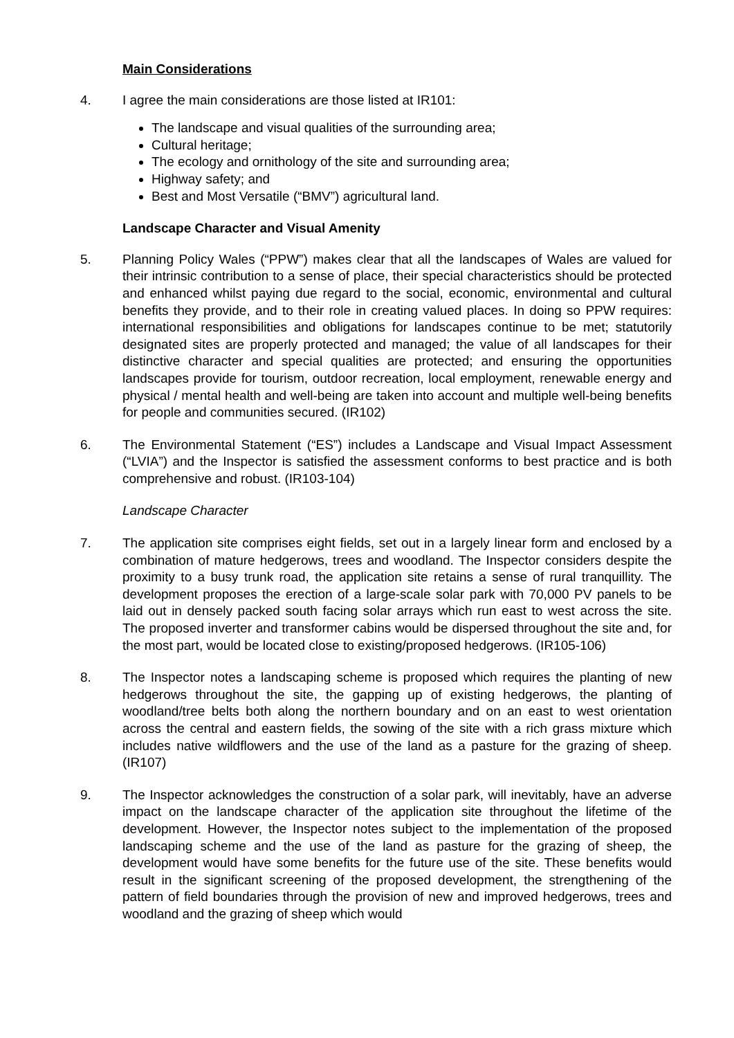Main Considerations
4. I agree the main considerations are those listed at IR101:
The landscape and visual qualities of the surrounding area;
Cultural heritage;
The ecology and ornithology of the site and surrounding area;
Highway safety; and
Best and Most Versatile (“BMV”) agricultural land.
Landscape Character and Visual Amenity
5. Planning Policy Wales (“PPW”) makes clear that all the landscapes of Wales are valued for their intrinsic contribution to a sense of place, their special characteristics should be protected and enhanced whilst paying due regard to the social, economic, environmental and cultural benefits they provide, and to their role in creating valued places. In doing so PPW requires: international responsibilities and obligations for landscapes continue to be met; statutorily designated sites are properly protected and managed; the value of all landscapes for their distinctive character and special qualities are protected; and ensuring the opportunities landscapes provide for tourism, outdoor recreation, local employment, renewable energy and physical / mental health and well-being are taken into account and multiple well-being benefits for people and communities secured. (IR102)
6. The Environmental Statement (“ES”) includes a Landscape and Visual Impact Assessment (“LVIA”) and the Inspector is satisfied the assessment conforms to best practice and is both comprehensive and robust. (IR103-104)
Landscape Character
7. The application site comprises eight fields, set out in a largely linear form and enclosed by a combination of mature hedgerows, trees and woodland. The Inspector considers despite the proximity to a busy trunk road, the application site retains a sense of rural tranquillity. The development proposes the erection of a large-scale solar park with 70,000 PV panels to be laid out in densely packed south facing solar arrays which run east to west across the site. The proposed inverter and transformer cabins would be dispersed throughout the site and, for the most part, would be located close to existing/proposed hedgerows. (IR105-106)
8. The Inspector notes a landscaping scheme is proposed which requires the planting of new hedgerows throughout the site, the gapping up of existing hedgerows, the planting of woodland/tree belts both along the northern boundary and on an east to west orientation across the central and eastern fields, the sowing of the site with a rich grass mixture which includes native wildflowers and the use of the land as a pasture for the grazing of sheep. (IR107)
9. The Inspector acknowledges the construction of a solar park, will inevitably, have an adverse impact on the landscape character of the application site throughout the lifetime of the development. However, the Inspector notes subject to the implementation of the proposed landscaping scheme and the use of the land as pasture for the grazing of sheep, the development would have some benefits for the future use of the site. These benefits would result in the significant screening of the proposed development, the strengthening of the pattern of field boundaries through the provision of new and improved hedgerows, trees and woodland and the grazing of sheep which would